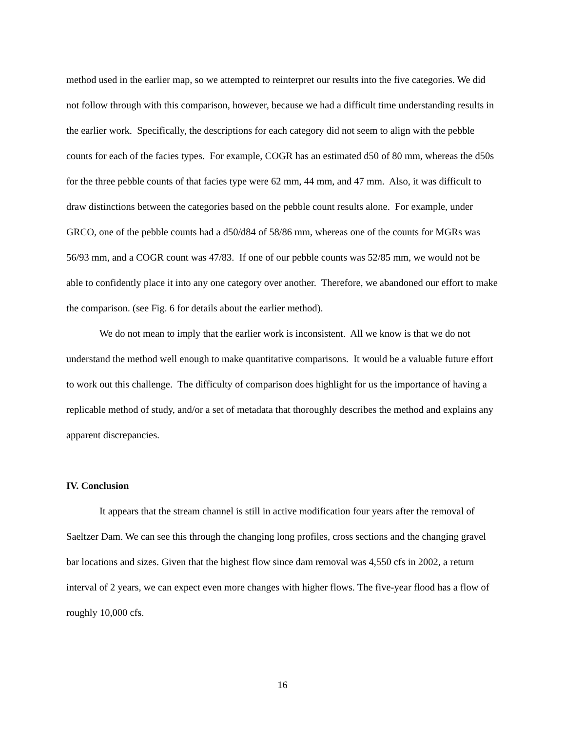method used in the earlier map, so we attempted to reinterpret our results into the five categories. We did not follow through with this comparison, however, because we had a difficult time understanding results in the earlier work. Specifically, the descriptions for each category did not seem to align with the pebble counts for each of the facies types. For example, COGR has an estimated d50 of 80 mm, whereas the d50s for the three pebble counts of that facies type were 62 mm, 44 mm, and 47 mm. Also, it was difficult to draw distinctions between the categories based on the pebble count results alone. For example, under GRCO, one of the pebble counts had a d50/d84 of 58/86 mm, whereas one of the counts for MGRs was 56/93 mm, and a COGR count was 47/83. If one of our pebble counts was 52/85 mm, we would not be able to confidently place it into any one category over another. Therefore, we abandoned our effort to make the comparison. (see Fig. 6 for details about the earlier method).
We do not mean to imply that the earlier work is inconsistent. All we know is that we do not understand the method well enough to make quantitative comparisons. It would be a valuable future effort to work out this challenge. The difficulty of comparison does highlight for us the importance of having a replicable method of study, and/or a set of metadata that thoroughly describes the method and explains any apparent discrepancies.
IV. Conclusion
It appears that the stream channel is still in active modification four years after the removal of Saeltzer Dam. We can see this through the changing long profiles, cross sections and the changing gravel bar locations and sizes. Given that the highest flow since dam removal was 4,550 cfs in 2002, a return interval of 2 years, we can expect even more changes with higher flows. The five-year flood has a flow of roughly 10,000 cfs.
16